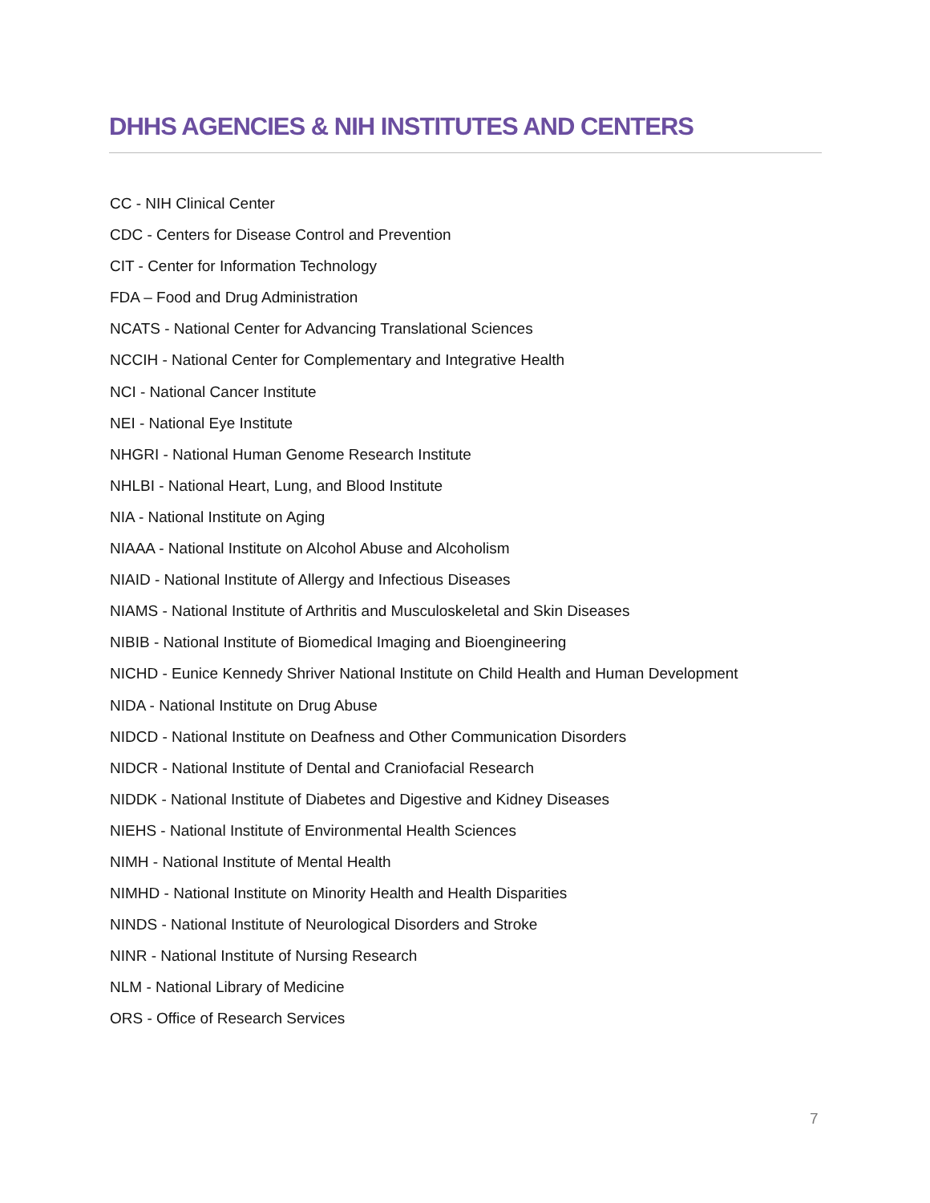DHHS AGENCIES & NIH INSTITUTES AND CENTERS
CC - NIH Clinical Center
CDC - Centers for Disease Control and Prevention
CIT - Center for Information Technology
FDA – Food and Drug Administration
NCATS - National Center for Advancing Translational Sciences
NCCIH - National Center for Complementary and Integrative Health
NCI - National Cancer Institute
NEI - National Eye Institute
NHGRI - National Human Genome Research Institute
NHLBI - National Heart, Lung, and Blood Institute
NIA - National Institute on Aging
NIAAA - National Institute on Alcohol Abuse and Alcoholism
NIAID - National Institute of Allergy and Infectious Diseases
NIAMS - National Institute of Arthritis and Musculoskeletal and Skin Diseases
NIBIB - National Institute of Biomedical Imaging and Bioengineering
NICHD - Eunice Kennedy Shriver National Institute on Child Health and Human Development
NIDA - National Institute on Drug Abuse
NIDCD - National Institute on Deafness and Other Communication Disorders
NIDCR - National Institute of Dental and Craniofacial Research
NIDDK - National Institute of Diabetes and Digestive and Kidney Diseases
NIEHS - National Institute of Environmental Health Sciences
NIMH - National Institute of Mental Health
NIMHD - National Institute on Minority Health and Health Disparities
NINDS - National Institute of Neurological Disorders and Stroke
NINR - National Institute of Nursing Research
NLM - National Library of Medicine
ORS - Office of Research Services
7